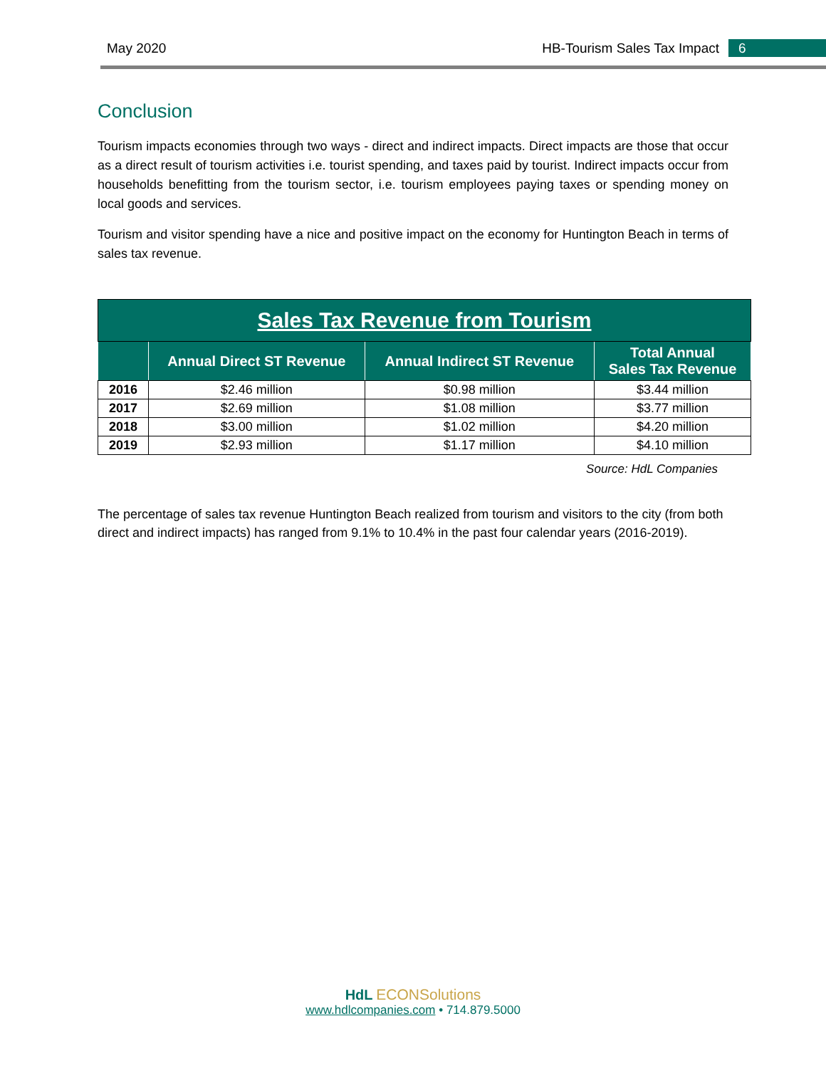May 2020 HB-Tourism Sales Tax Impact 6
Conclusion
Tourism impacts economies through two ways - direct and indirect impacts. Direct impacts are those that occur as a direct result of tourism activities i.e. tourist spending, and taxes paid by tourist. Indirect impacts occur from households benefitting from the tourism sector, i.e. tourism employees paying taxes or spending money on local goods and services.
Tourism and visitor spending have a nice and positive impact on the economy for Huntington Beach in terms of sales tax revenue.
| Sales Tax Revenue from Tourism | | | |
| --- | --- | --- | --- |
| | Annual Direct ST Revenue | Annual Indirect ST Revenue | Total Annual Sales Tax Revenue |
| 2016 | $2.46 million | $0.98 million | $3.44 million |
| 2017 | $2.69 million | $1.08 million | $3.77 million |
| 2018 | $3.00 million | $1.02 million | $4.20 million |
| 2019 | $2.93 million | $1.17 million | $4.10 million |
Source: HdL Companies
The percentage of sales tax revenue Huntington Beach realized from tourism and visitors to the city (from both direct and indirect impacts) has ranged from 9.1% to 10.4% in the past four calendar years (2016-2019).
HdL ECONSolutions
www.hdlcompanies.com • 714.879.5000